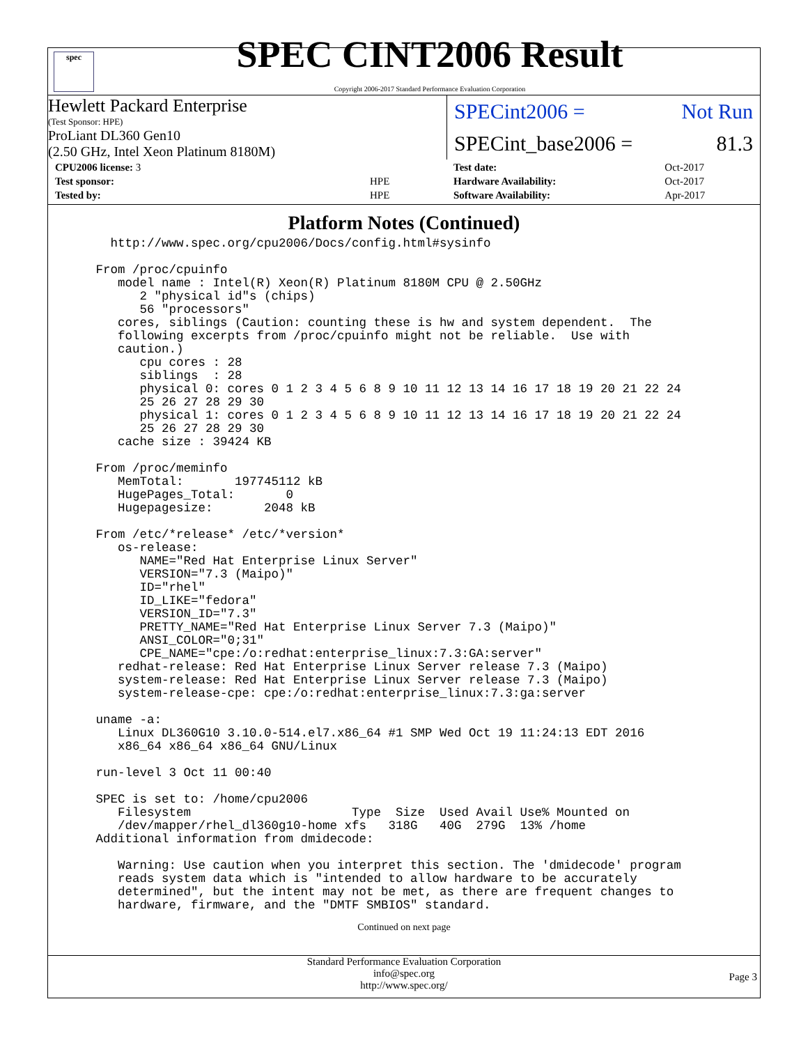spec
SPEC CINT2006 Result
Copyright 2006-2017 Standard Performance Evaluation Corporation
Hewlett Packard Enterprise
(Test Sponsor: HPE)
SPECint2006 = Not Run
ProLiant DL360 Gen10
(2.50 GHz, Intel Xeon Platinum 8180M)
SPECint_base2006 = 81.3
| CPU2006 license: 3 | |
| Test sponsor: | HPE |
| Tested by: | HPE |
| Test date: | Oct-2017 |
| Hardware Availability: | Oct-2017 |
| Software Availability: | Apr-2017 |
Platform Notes (Continued)
   http://www.spec.org/cpu2006/Docs/config.html#sysinfo

 From /proc/cpuinfo
    model name : Intel(R) Xeon(R) Platinum 8180M CPU @ 2.50GHz
       2 "physical id"s (chips)
       56 "processors"
    cores, siblings (Caution: counting these is hw and system dependent.  The
    following excerpts from /proc/cpuinfo might not be reliable.  Use with
    caution.)
       cpu cores : 28
       siblings  : 28
       physical 0: cores 0 1 2 3 4 5 6 8 9 10 11 12 13 14 16 17 18 19 20 21 22 24
       25 26 27 28 29 30
       physical 1: cores 0 1 2 3 4 5 6 8 9 10 11 12 13 14 16 17 18 19 20 21 22 24
       25 26 27 28 29 30
    cache size : 39424 KB

 From /proc/meminfo
    MemTotal:       197745112 kB
    HugePages_Total:       0
    Hugepagesize:       2048 kB

 From /etc/*release* /etc/*version*
    os-release:
       NAME="Red Hat Enterprise Linux Server"
       VERSION="7.3 (Maipo)"
       ID="rhel"
       ID_LIKE="fedora"
       VERSION_ID="7.3"
       PRETTY_NAME="Red Hat Enterprise Linux Server 7.3 (Maipo)"
       ANSI_COLOR="0;31"
       CPE_NAME="cpe:/o:redhat:enterprise_linux:7.3:GA:server"
    redhat-release: Red Hat Enterprise Linux Server release 7.3 (Maipo)
    system-release: Red Hat Enterprise Linux Server release 7.3 (Maipo)
    system-release-cpe: cpe:/o:redhat:enterprise_linux:7.3:ga:server

 uname -a:
    Linux DL360G10 3.10.0-514.el7.x86_64 #1 SMP Wed Oct 19 11:24:13 EDT 2016
    x86_64 x86_64 x86_64 GNU/Linux

 run-level 3 Oct 11 00:40

 SPEC is set to: /home/cpu2006
    Filesystem                      Type  Size  Used Avail Use% Mounted on
    /dev/mapper/rhel_dl360g10-home xfs   318G   40G  279G  13% /home
 Additional information from dmidecode:

    Warning: Use caution when you interpret this section. The 'dmidecode' program
    reads system data which is "intended to allow hardware to be accurately
    determined", but the intent may not be met, as there are frequent changes to
    hardware, firmware, and the "DMTF SMBIOS" standard.
Continued on next page
Standard Performance Evaluation Corporation
info@spec.org
http://www.spec.org/
Page 3